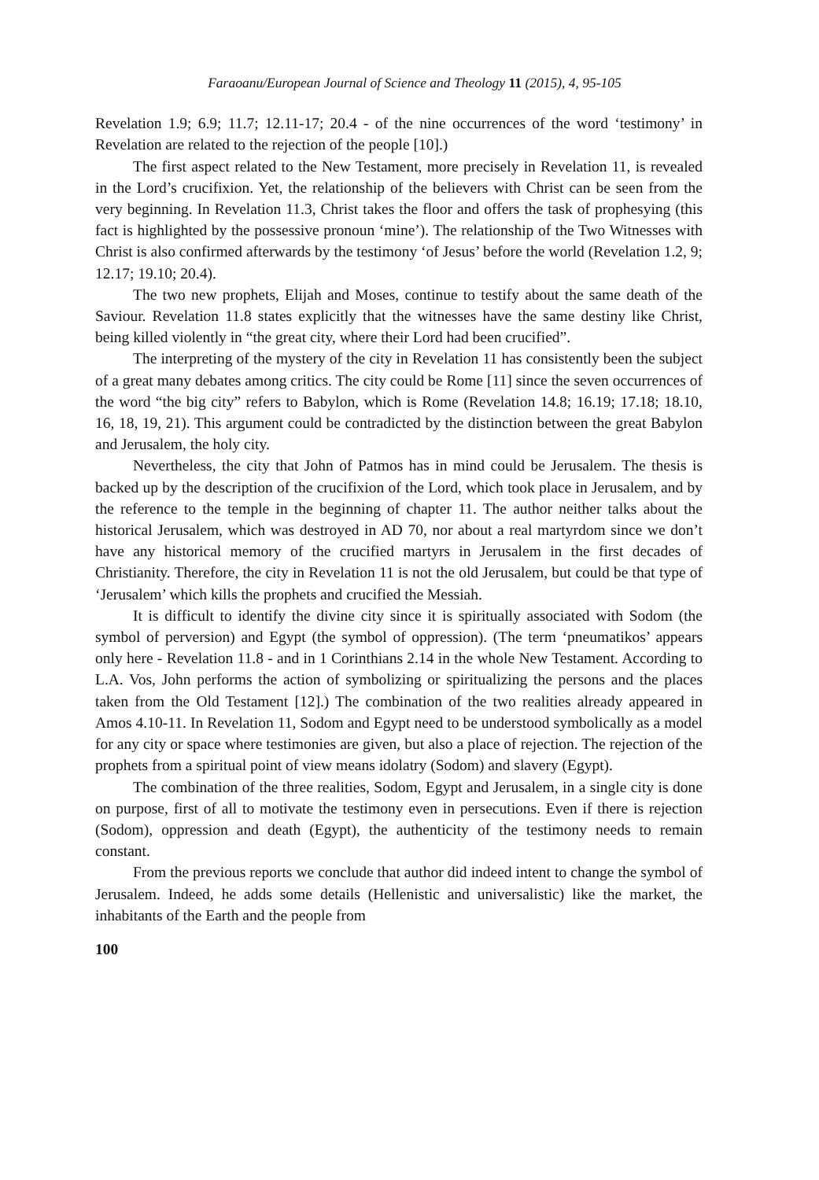Faraoanu/European Journal of Science and Theology 11 (2015), 4, 95-105
Revelation 1.9; 6.9; 11.7; 12.11-17; 20.4 - of the nine occurrences of the word ‘testimony’ in Revelation are related to the rejection of the people [10].)
The first aspect related to the New Testament, more precisely in Revelation 11, is revealed in the Lord’s crucifixion. Yet, the relationship of the believers with Christ can be seen from the very beginning. In Revelation 11.3, Christ takes the floor and offers the task of prophesying (this fact is highlighted by the possessive pronoun ‘mine’). The relationship of the Two Witnesses with Christ is also confirmed afterwards by the testimony ‘of Jesus’ before the world (Revelation 1.2, 9; 12.17; 19.10; 20.4).
The two new prophets, Elijah and Moses, continue to testify about the same death of the Saviour. Revelation 11.8 states explicitly that the witnesses have the same destiny like Christ, being killed violently in “the great city, where their Lord had been crucified”.
The interpreting of the mystery of the city in Revelation 11 has consistently been the subject of a great many debates among critics. The city could be Rome [11] since the seven occurrences of the word “the big city” refers to Babylon, which is Rome (Revelation 14.8; 16.19; 17.18; 18.10, 16, 18, 19, 21). This argument could be contradicted by the distinction between the great Babylon and Jerusalem, the holy city.
Nevertheless, the city that John of Patmos has in mind could be Jerusalem. The thesis is backed up by the description of the crucifixion of the Lord, which took place in Jerusalem, and by the reference to the temple in the beginning of chapter 11. The author neither talks about the historical Jerusalem, which was destroyed in AD 70, nor about a real martyrdom since we don’t have any historical memory of the crucified martyrs in Jerusalem in the first decades of Christianity. Therefore, the city in Revelation 11 is not the old Jerusalem, but could be that type of ‘Jerusalem’ which kills the prophets and crucified the Messiah.
It is difficult to identify the divine city since it is spiritually associated with Sodom (the symbol of perversion) and Egypt (the symbol of oppression). (The term ‘pneumatikos’ appears only here - Revelation 11.8 - and in 1 Corinthians 2.14 in the whole New Testament. According to L.A. Vos, John performs the action of symbolizing or spiritualizing the persons and the places taken from the Old Testament [12].) The combination of the two realities already appeared in Amos 4.10-11. In Revelation 11, Sodom and Egypt need to be understood symbolically as a model for any city or space where testimonies are given, but also a place of rejection. The rejection of the prophets from a spiritual point of view means idolatry (Sodom) and slavery (Egypt).
The combination of the three realities, Sodom, Egypt and Jerusalem, in a single city is done on purpose, first of all to motivate the testimony even in persecutions. Even if there is rejection (Sodom), oppression and death (Egypt), the authenticity of the testimony needs to remain constant.
From the previous reports we conclude that author did indeed intent to change the symbol of Jerusalem. Indeed, he adds some details (Hellenistic and universalistic) like the market, the inhabitants of the Earth and the people from
100